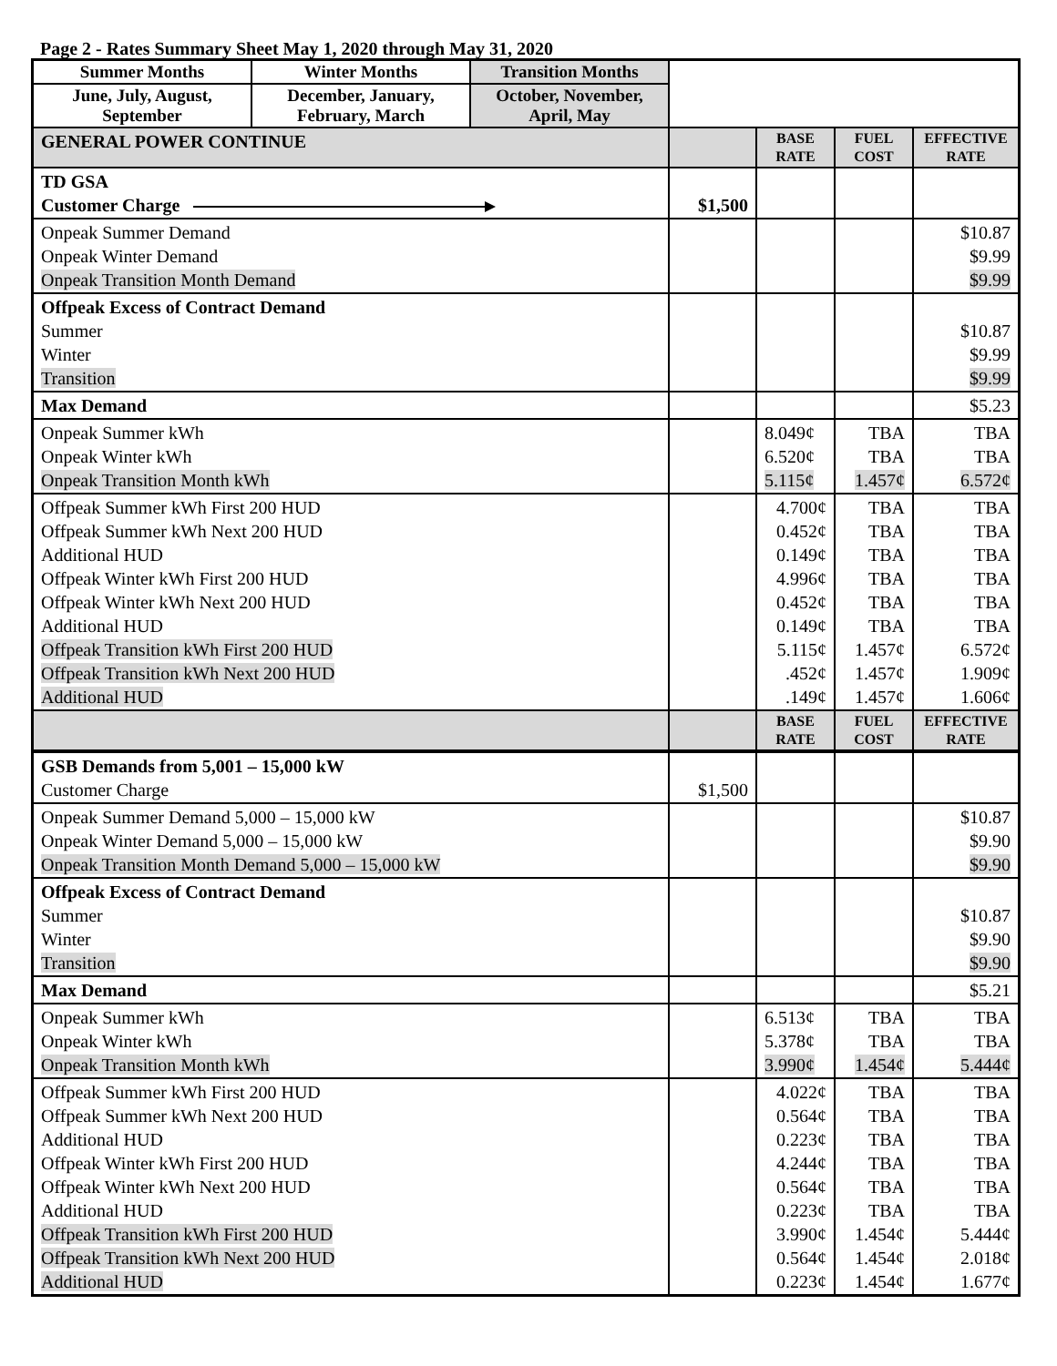Page 2 - Rates Summary Sheet May 1, 2020 through May 31, 2020
| Summer Months | Winter Months | Transition Months | | | | |
| June, July, August, September | December, January, February, March | October, November, April, May | | | | |
| GENERAL POWER CONTINUE | | | | BASE RATE | FUEL COST | EFFECTIVE RATE |
| TD GSA Customer Charge | | | $1,500 | | | |
| Onpeak Summer Demand Onpeak Winter Demand Onpeak Transition Month Demand | | | | | | $10.87 $9.99 $9.99 |
| Offpeak Excess of Contract Demand Summer Winter Transition | | | | | | $10.87 $9.99 $9.99 |
| Max Demand | | | | | | $5.23 |
| Onpeak Summer kWh Onpeak Winter kWh Onpeak Transition Month kWh | | | | 8.049¢ 6.520¢ 5.115¢ | TBA TBA 1.457¢ | TBA TBA 6.572¢ |
| Offpeak Summer kWh First 200 HUD Offpeak Summer kWh Next 200 HUD Additional HUD Offpeak Winter kWh First 200 HUD Offpeak Winter kWh Next 200 HUD Additional HUD Offpeak Transition kWh First 200 HUD Offpeak Transition kWh Next 200 HUD Additional HUD | | | | 4.700¢ 0.452¢ 0.149¢ 4.996¢ 0.452¢ 0.149¢ 5.115¢ .452¢ .149¢ | TBA TBA TBA TBA TBA TBA 1.457¢ 1.457¢ 1.457¢ | TBA TBA TBA TBA TBA TBA 6.572¢ 1.909¢ 1.606¢ |
| | | | | BASE RATE | FUEL COST | EFFECTIVE RATE |
| GSB Demands from 5,001 – 15,000 kW Customer Charge | | | $1,500 | | | |
| Onpeak Summer Demand 5,000 – 15,000 kW Onpeak Winter Demand 5,000 – 15,000 kW Onpeak Transition Month Demand 5,000 – 15,000 kW | | | | | | $10.87 $9.90 $9.90 |
| Offpeak Excess of Contract Demand Summer Winter Transition | | | | | | $10.87 $9.90 $9.90 |
| Max Demand | | | | | | $5.21 |
| Onpeak Summer kWh Onpeak Winter kWh Onpeak Transition Month kWh | | | | 6.513¢ 5.378¢ 3.990¢ | TBA TBA 1.454¢ | TBA TBA 5.444¢ |
| Offpeak Summer kWh First 200 HUD Offpeak Summer kWh Next 200 HUD Additional HUD Offpeak Winter kWh First 200 HUD Offpeak Winter kWh Next 200 HUD Additional HUD Offpeak Transition kWh First 200 HUD Offpeak Transition kWh Next 200 HUD Additional HUD | | | | 4.022¢ 0.564¢ 0.223¢ 4.244¢ 0.564¢ 0.223¢ 3.990¢ 0.564¢ 0.223¢ | TBA TBA TBA TBA TBA TBA 1.454¢ 1.454¢ 1.454¢ | TBA TBA TBA TBA TBA TBA 5.444¢ 2.018¢ 1.677¢ |